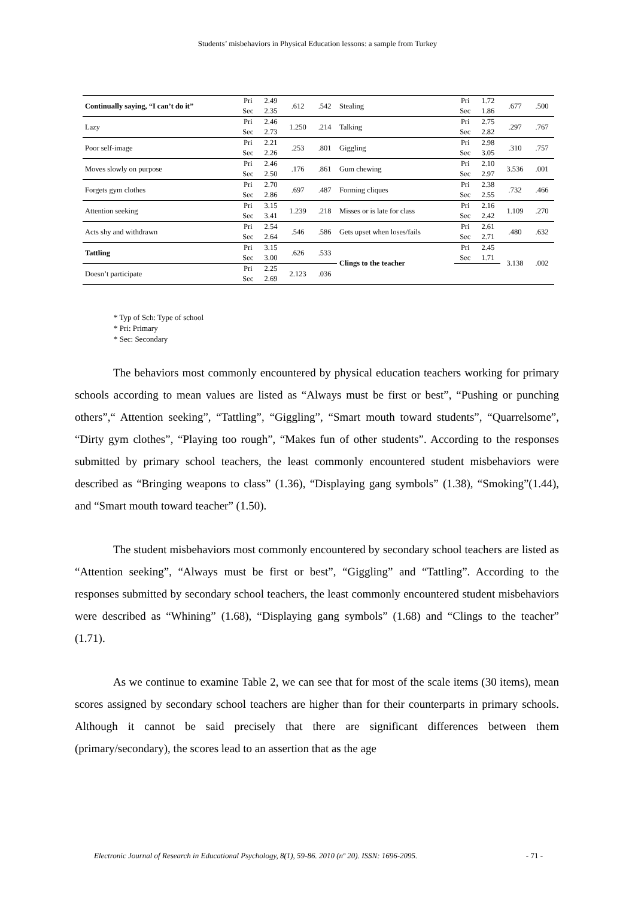Students’ misbehaviors in Physical Education lessons: a sample from Turkey
| Continually saying, “I can’t do it” | Pri | 2.49 | .612 | .542 | Stealing | Pri | 1.72 | .677 | .500 |
| | Sec | 2.35 | | | | Sec | 1.86 | | |
| Lazy | Pri | 2.46 | 1.250 | .214 | Talking | Pri | 2.75 | .297 | .767 |
| | Sec | 2.73 | | | | Sec | 2.82 | | |
| Poor self-image | Pri | 2.21 | .253 | .801 | Giggling | Pri | 2.98 | .310 | .757 |
| | Sec | 2.26 | | | | Sec | 3.05 | | |
| Moves slowly on purpose | Pri | 2.46 | .176 | .861 | Gum chewing | Pri | 2.10 | 3.536 | .001 |
| | Sec | 2.50 | | | | Sec | 2.97 | | |
| Forgets gym clothes | Pri | 2.70 | .697 | .487 | Forming cliques | Pri | 2.38 | .732 | .466 |
| | Sec | 2.86 | | | | Sec | 2.55 | | |
| Attention seeking | Pri | 3.15 | 1.239 | .218 | Misses or is late for class | Pri | 2.16 | 1.109 | .270 |
| | Sec | 3.41 | | | | Sec | 2.42 | | |
| Acts shy and withdrawn | Pri | 2.54 | .546 | .586 | Gets upset when loses/fails | Pri | 2.61 | .480 | .632 |
| | Sec | 2.64 | | | | Sec | 2.71 | | |
| Tattling | Pri | 3.15 | .626 | .533 | Clings to the teacher | Pri | 2.45 | 3.138 | .002 |
| | Sec | 3.00 | | | | Sec | 1.71 | | |
| Doesn’t participate | Pri | 2.25 | 2.123 | .036 | | | | | |
| | Sec | 2.69 | | | | | | | |
* Typ of Sch: Type of school
* Pri: Primary
* Sec: Secondary
The behaviors most commonly encountered by physical education teachers working for primary schools according to mean values are listed as “Always must be first or best”, “Pushing or punching others”,“ Attention seeking”, “Tattling”, “Giggling”, “Smart mouth toward students”, “Quarrelsome”, “Dirty gym clothes”, “Playing too rough”, “Makes fun of other students”. According to the responses submitted by primary school teachers, the least commonly encountered student misbehaviors were described as “Bringing weapons to class” (1.36), “Displaying gang symbols” (1.38), “Smoking”(1.44), and “Smart mouth toward teacher” (1.50).
The student misbehaviors most commonly encountered by secondary school teachers are listed as “Attention seeking”, “Always must be first or best”, “Giggling” and “Tattling”. According to the responses submitted by secondary school teachers, the least commonly encountered student misbehaviors were described as “Whining” (1.68), “Displaying gang symbols” (1.68) and “Clings to the teacher” (1.71).
As we continue to examine Table 2, we can see that for most of the scale items (30 items), mean scores assigned by secondary school teachers are higher than for their counterparts in primary schools. Although it cannot be said precisely that there are significant differences between them (primary/secondary), the scores lead to an assertion that as the age
Electronic Journal of Research in Educational Psychology, 8(1), 59-86. 2010 (nº 20). ISSN: 1696-2095. - 71 -